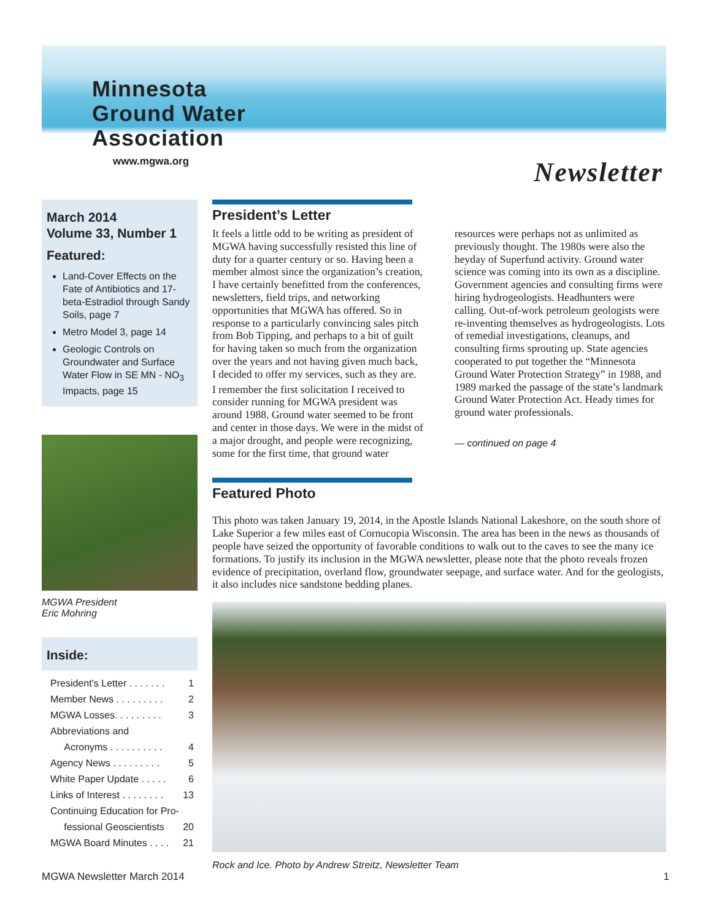Minnesota
Ground Water
Association
www.mgwa.org
Newsletter
March 2014
Volume 33, Number 1
Featured:
Land-Cover Effects on the Fate of Antibiotics and 17-beta-Estradiol through Sandy Soils, page 7
Metro Model 3, page 14
Geologic Controls on Groundwater and Surface Water Flow in SE MN - NO<sub>3</sub> Impacts, page 15
MGWA President
Eric Mohring
Inside:
President’s Letter . . . . . . . 1
Member News . . . . . . . . . 2
MGWA Losses. . . . . . . . . 3
Abbreviations and
Acronyms . . . . . . . . . .
4
Agency News . . . . . . . . . 5
White Paper Update . . . . . 6
Links of Interest . . . . . . . . 13
Continuing Education for Pro-
fessional Geoscientists
20
MGWA Board Minutes . . . . 21
President’s Letter
It feels a little odd to be writing as president of MGWA having successfully resisted this line of duty for a quarter century or so. Having been a member almost since the organization’s creation, I have certainly benefitted from the conferences, newsletters, field trips, and networking opportunities that MGWA has offered. So in response to a particularly convincing sales pitch from Bob Tipping, and perhaps to a bit of guilt for having taken so much from the organization over the years and not having given much back, I decided to offer my services, such as they are.
I remember the first solicitation I received to consider running for MGWA president was around 1988. Ground water seemed to be front and center in those days. We were in the midst of a major drought, and people were recognizing, some for the first time, that ground water resources were perhaps not as unlimited as previously thought. The 1980s were also the heyday of Superfund activity. Ground water science was coming into its own as a discipline. Government agencies and consulting firms were hiring hydrogeologists. Headhunters were calling. Out-of-work petroleum geologists were re-inventing themselves as hydrogeologists. Lots of remedial investigations, cleanups, and consulting firms sprouting up. State agencies cooperated to put together the “Minnesota Ground Water Protection Strategy” in 1988, and 1989 marked the passage of the state’s landmark Ground Water Protection Act. Heady times for ground water professionals.
— continued on page 4
Featured Photo
This photo was taken January 19, 2014, in the Apostle Islands National Lakeshore, on the south shore of Lake Superior a few miles east of Cornucopia Wisconsin. The area has been in the news as thousands of people have seized the opportunity of favorable conditions to walk out to the caves to see the many ice formations. To justify its inclusion in the MGWA newsletter, please note that the photo reveals frozen evidence of precipitation, overland flow, groundwater seepage, and surface water. And for the geologists, it also includes nice sandstone bedding planes.
Rock and Ice. Photo by Andrew Streitz, Newsletter Team
MGWA Newsletter March 2014 1